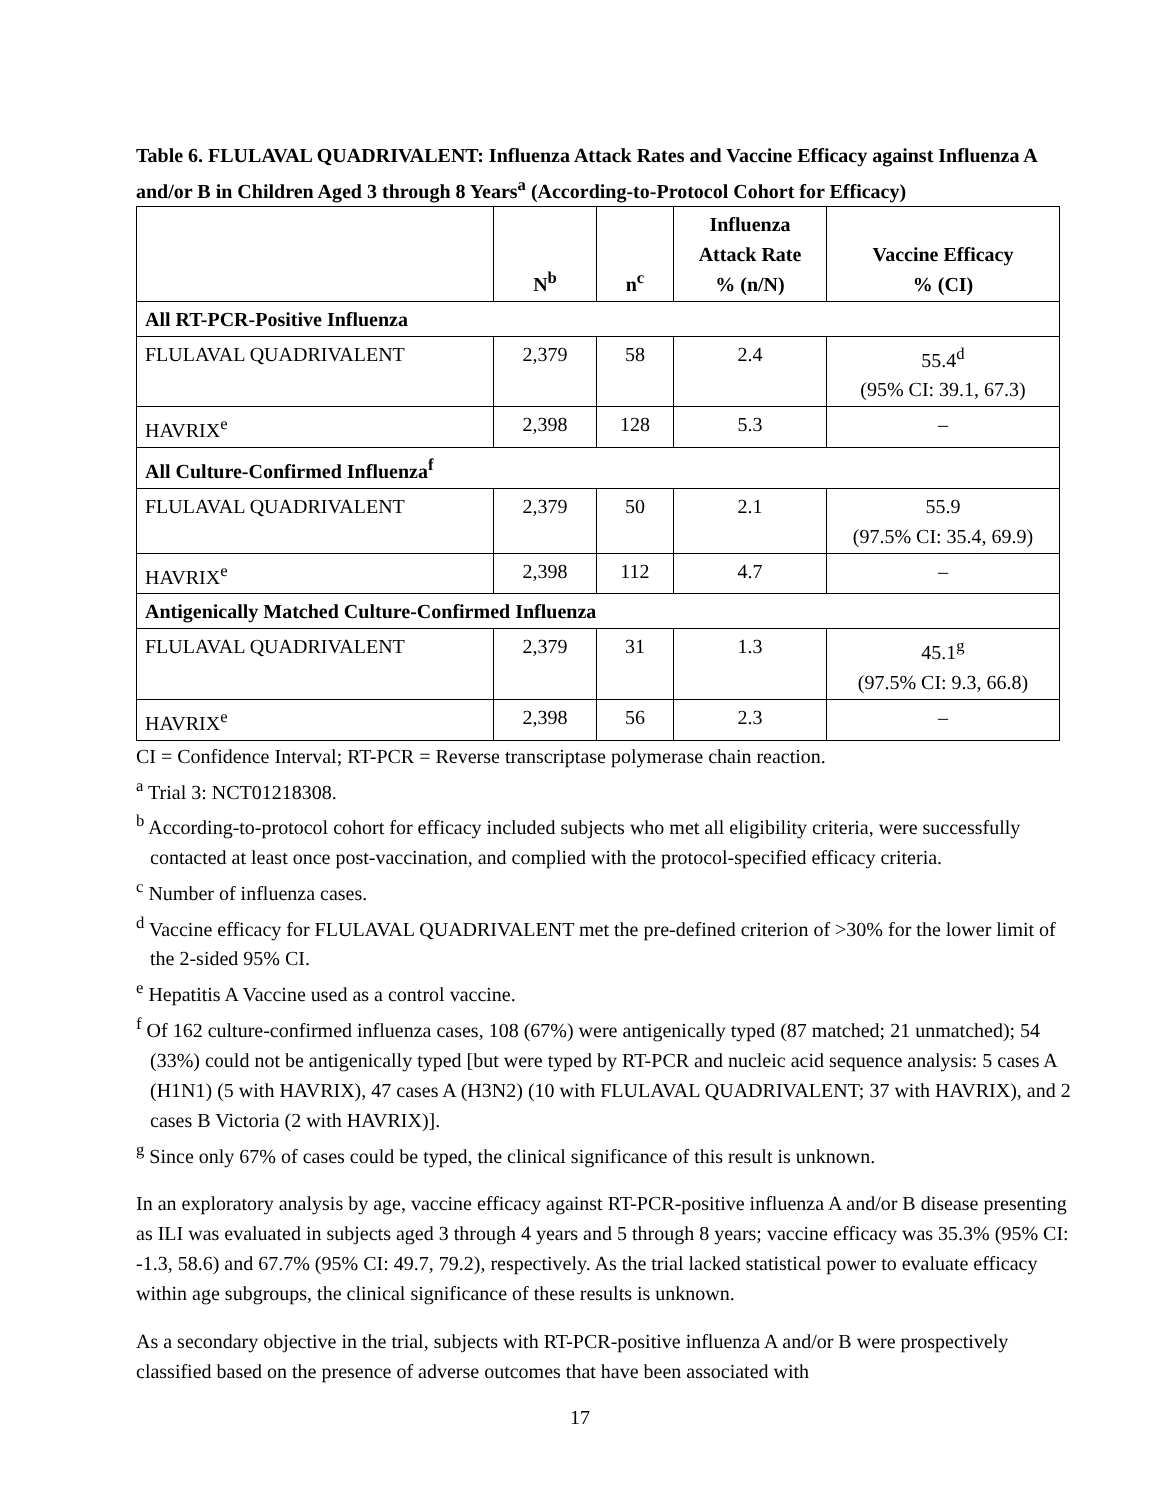Table 6. FLULAVAL QUADRIVALENT: Influenza Attack Rates and Vaccine Efficacy against Influenza A and/or B in Children Aged 3 through 8 Years<sup>a</sup> (According-to-Protocol Cohort for Efficacy)
| | N<sup>b</sup> | n<sup>c</sup> | Influenza Attack Rate % (n/N) | Vaccine Efficacy % (CI) |
| --- | --- | --- | --- | --- |
| All RT-PCR-Positive Influenza | | | | |
| FLULAVAL QUADRIVALENT | 2,379 | 58 | 2.4 | 55.4<sup>d</sup> (95% CI: 39.1, 67.3) |
| HAVRIX<sup>e</sup> | 2,398 | 128 | 5.3 | – |
| All Culture-Confirmed Influenza<sup>f</sup> | | | | |
| FLULAVAL QUADRIVALENT | 2,379 | 50 | 2.1 | 55.9 (97.5% CI: 35.4, 69.9) |
| HAVRIX<sup>e</sup> | 2,398 | 112 | 4.7 | – |
| Antigenically Matched Culture-Confirmed Influenza | | | | |
| FLULAVAL QUADRIVALENT | 2,379 | 31 | 1.3 | 45.1<sup>g</sup> (97.5% CI: 9.3, 66.8) |
| HAVRIX<sup>e</sup> | 2,398 | 56 | 2.3 | – |
CI = Confidence Interval; RT-PCR = Reverse transcriptase polymerase chain reaction.
<sup>a</sup> Trial 3: NCT01218308.
<sup>b</sup> According-to-protocol cohort for efficacy included subjects who met all eligibility criteria, were successfully contacted at least once post-vaccination, and complied with the protocol-specified efficacy criteria.
<sup>c</sup> Number of influenza cases.
<sup>d</sup> Vaccine efficacy for FLULAVAL QUADRIVALENT met the pre-defined criterion of >30% for the lower limit of the 2-sided 95% CI.
<sup>e</sup> Hepatitis A Vaccine used as a control vaccine.
<sup>f</sup> Of 162 culture-confirmed influenza cases, 108 (67%) were antigenically typed (87 matched; 21 unmatched); 54 (33%) could not be antigenically typed [but were typed by RT-PCR and nucleic acid sequence analysis: 5 cases A (H1N1) (5 with HAVRIX), 47 cases A (H3N2) (10 with FLULAVAL QUADRIVALENT; 37 with HAVRIX), and 2 cases B Victoria (2 with HAVRIX)].
<sup>g</sup> Since only 67% of cases could be typed, the clinical significance of this result is unknown.
In an exploratory analysis by age, vaccine efficacy against RT-PCR-positive influenza A and/or B disease presenting as ILI was evaluated in subjects aged 3 through 4 years and 5 through 8 years; vaccine efficacy was 35.3% (95% CI: -1.3, 58.6) and 67.7% (95% CI: 49.7, 79.2), respectively. As the trial lacked statistical power to evaluate efficacy within age subgroups, the clinical significance of these results is unknown.
As a secondary objective in the trial, subjects with RT-PCR-positive influenza A and/or B were prospectively classified based on the presence of adverse outcomes that have been associated with
17